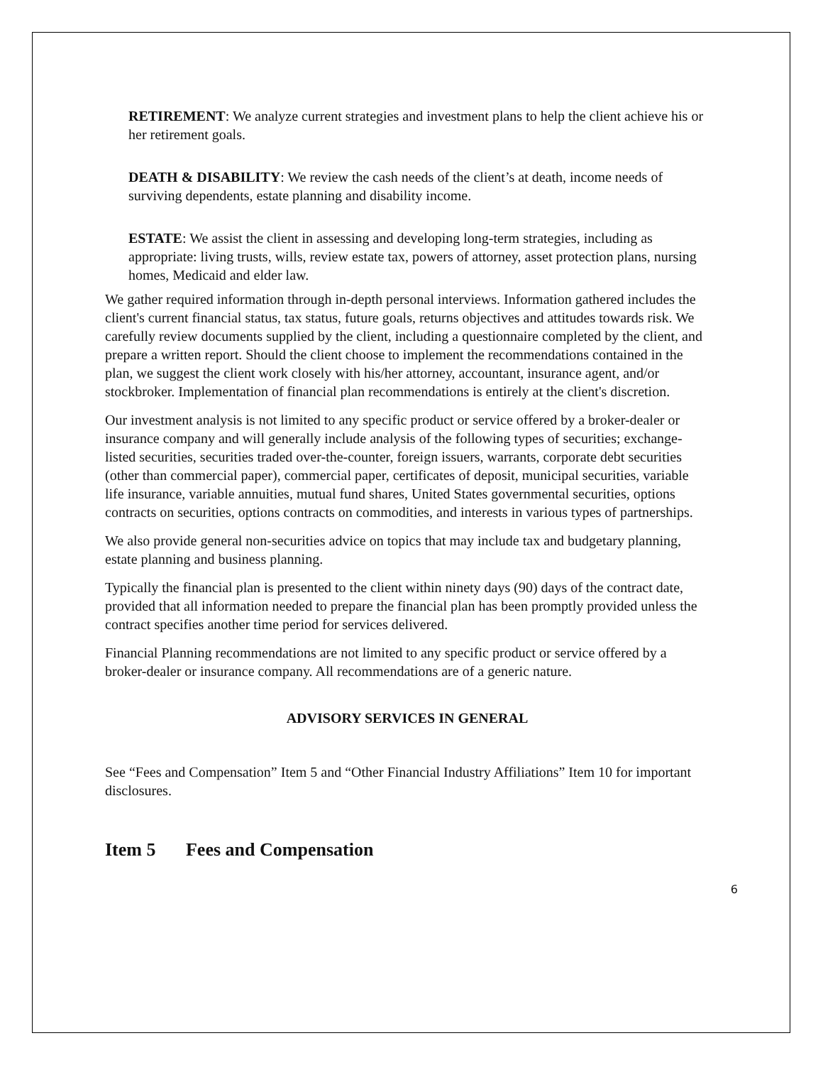RETIREMENT: We analyze current strategies and investment plans to help the client achieve his or her retirement goals.
DEATH & DISABILITY: We review the cash needs of the client’s at death, income needs of surviving dependents, estate planning and disability income.
ESTATE: We assist the client in assessing and developing long-term strategies, including as appropriate: living trusts, wills, review estate tax, powers of attorney, asset protection plans, nursing homes, Medicaid and elder law.
We gather required information through in-depth personal interviews. Information gathered includes the client's current financial status, tax status, future goals, returns objectives and attitudes towards risk. We carefully review documents supplied by the client, including a questionnaire completed by the client, and prepare a written report. Should the client choose to implement the recommendations contained in the plan, we suggest the client work closely with his/her attorney, accountant, insurance agent, and/or stockbroker. Implementation of financial plan recommendations is entirely at the client's discretion.
Our investment analysis is not limited to any specific product or service offered by a broker-dealer or insurance company and will generally include analysis of the following types of securities; exchange-listed securities, securities traded over-the-counter, foreign issuers, warrants, corporate debt securities (other than commercial paper), commercial paper, certificates of deposit, municipal securities, variable life insurance, variable annuities, mutual fund shares, United States governmental securities, options contracts on securities, options contracts on commodities, and interests in various types of partnerships.
We also provide general non-securities advice on topics that may include tax and budgetary planning, estate planning and business planning.
Typically the financial plan is presented to the client within ninety days (90) days of the contract date, provided that all information needed to prepare the financial plan has been promptly provided unless the contract specifies another time period for services delivered.
Financial Planning recommendations are not limited to any specific product or service offered by a broker-dealer or insurance company. All recommendations are of a generic nature.
ADVISORY SERVICES IN GENERAL
See “Fees and Compensation” Item 5 and “Other Financial Industry Affiliations” Item 10 for important disclosures.
Item 5 Fees and Compensation
6